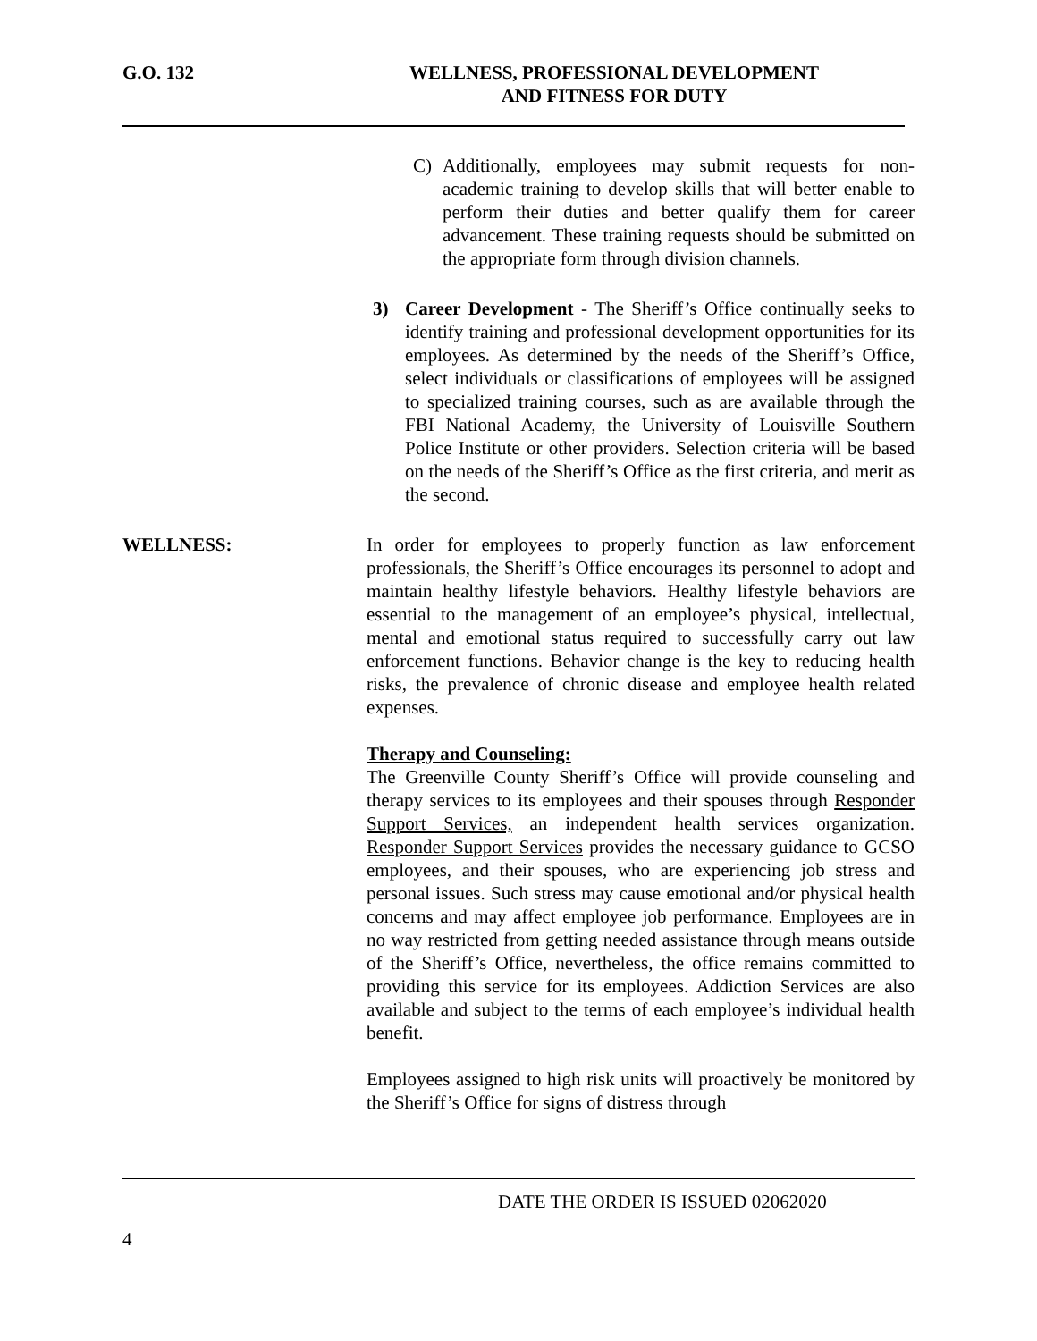G.O. 132 WELLNESS, PROFESSIONAL DEVELOPMENT
AND FITNESS FOR DUTY
C) Additionally, employees may submit requests for non-academic training to develop skills that will better enable to perform their duties and better qualify them for career advancement. These training requests should be submitted on the appropriate form through division channels.
3) Career Development - The Sheriff’s Office continually seeks to identify training and professional development opportunities for its employees. As determined by the needs of the Sheriff’s Office, select individuals or classifications of employees will be assigned to specialized training courses, such as are available through the FBI National Academy, the University of Louisville Southern Police Institute or other providers. Selection criteria will be based on the needs of the Sheriff’s Office as the first criteria, and merit as the second.
WELLNESS: In order for employees to properly function as law enforcement professionals, the Sheriff’s Office encourages its personnel to adopt and maintain healthy lifestyle behaviors. Healthy lifestyle behaviors are essential to the management of an employee’s physical, intellectual, mental and emotional status required to successfully carry out law enforcement functions. Behavior change is the key to reducing health risks, the prevalence of chronic disease and employee health related expenses.
Therapy and Counseling:
The Greenville County Sheriff’s Office will provide counseling and therapy services to its employees and their spouses through Responder Support Services, an independent health services organization. Responder Support Services provides the necessary guidance to GCSO employees, and their spouses, who are experiencing job stress and personal issues. Such stress may cause emotional and/or physical health concerns and may affect employee job performance. Employees are in no way restricted from getting needed assistance through means outside of the Sheriff’s Office, nevertheless, the office remains committed to providing this service for its employees. Addiction Services are also available and subject to the terms of each employee’s individual health benefit.
Employees assigned to high risk units will proactively be monitored by the Sheriff’s Office for signs of distress through
DATE THE ORDER IS ISSUED 02062020
4